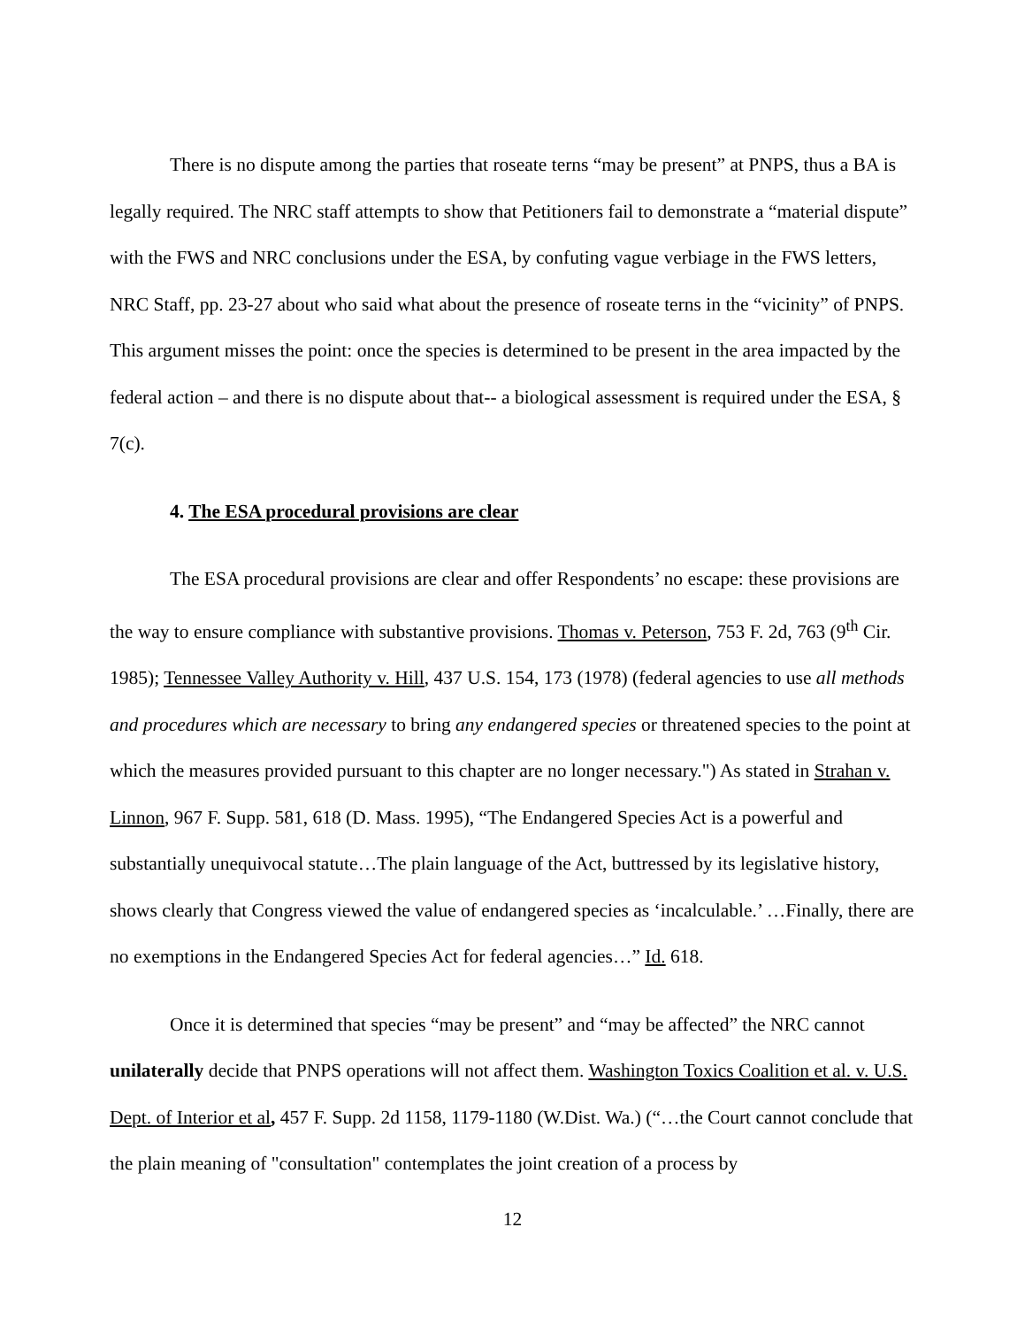There is no dispute among the parties that roseate terns “may be present” at PNPS, thus a BA is legally required. The NRC staff attempts to show that Petitioners fail to demonstrate a “material dispute” with the FWS and NRC conclusions under the ESA, by confuting vague verbiage in the FWS letters, NRC Staff, pp. 23-27 about who said what about the presence of roseate terns in the “vicinity” of PNPS. This argument misses the point: once the species is determined to be present in the area impacted by the federal action – and there is no dispute about that-- a biological assessment is required under the ESA, § 7(c).
4. The ESA procedural provisions are clear
The ESA procedural provisions are clear and offer Respondents’ no escape: these provisions are the way to ensure compliance with substantive provisions. Thomas v. Peterson, 753 F. 2d, 763 (9<sup>th</sup> Cir. 1985); Tennessee Valley Authority v. Hill, 437 U.S. 154, 173 (1978) (federal agencies to use all methods and procedures which are necessary to bring any endangered species or threatened species to the point at which the measures provided pursuant to this chapter are no longer necessary.") As stated in Strahan v. Linnon, 967 F. Supp. 581, 618 (D. Mass. 1995), “The Endangered Species Act is a powerful and substantially unequivocal statute…The plain language of the Act, buttressed by its legislative history, shows clearly that Congress viewed the value of endangered species as ‘incalculable.’ …Finally, there are no exemptions in the Endangered Species Act for federal agencies…” Id. 618.
Once it is determined that species “may be present” and “may be affected” the NRC cannot unilaterally decide that PNPS operations will not affect them. Washington Toxics Coalition et al. v. U.S. Dept. of Interior et al, 457 F. Supp. 2d 1158, 1179-1180 (W.Dist. Wa.) (“…the Court cannot conclude that the plain meaning of "consultation" contemplates the joint creation of a process by
12